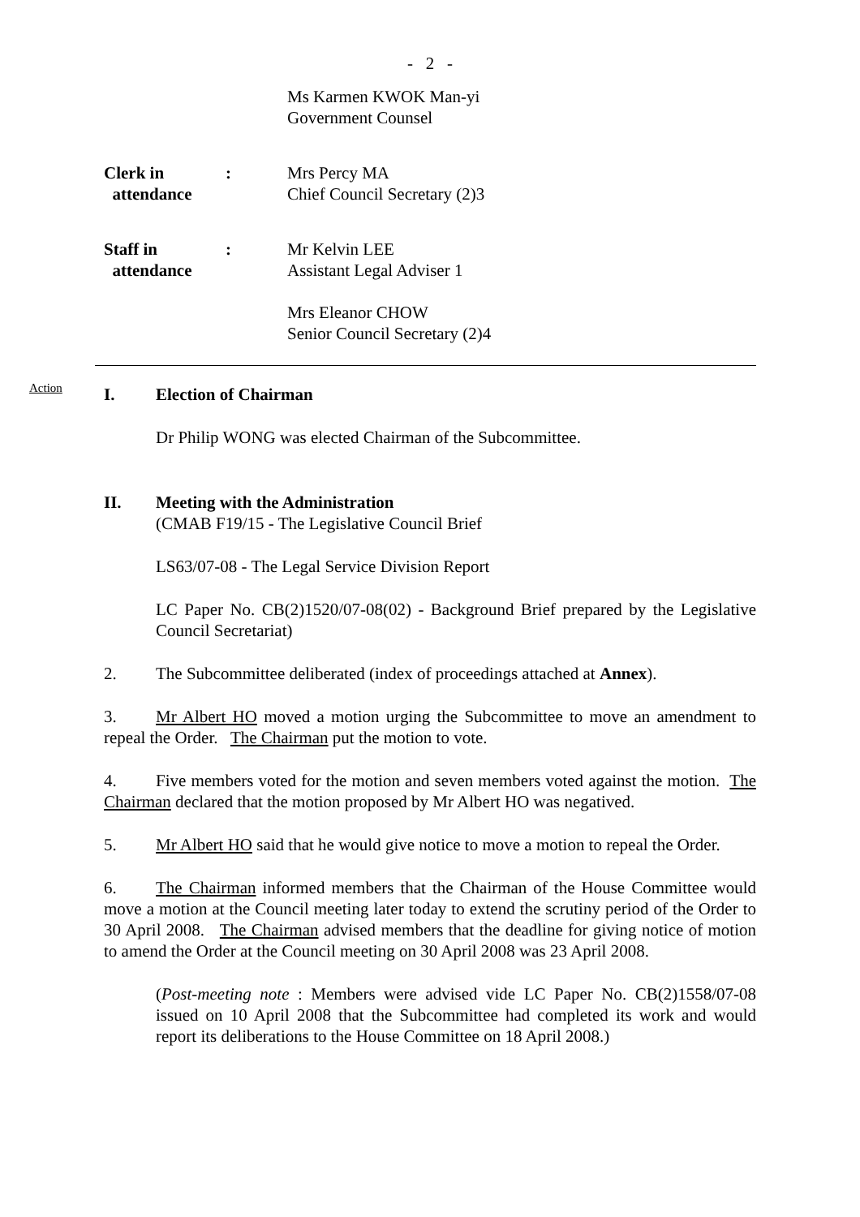- 2 -
Ms Karmen KWOK Man-yi
Government Counsel
Clerk in
attendance
: Mrs Percy MA
Chief Council Secretary (2)3
Staff in
attendance
: Mr Kelvin LEE
Assistant Legal Adviser 1
Mrs Eleanor CHOW
Senior Council Secretary (2)4
Action
I. Election of Chairman
Dr Philip WONG was elected Chairman of the Subcommittee.
II. Meeting with the Administration
(CMAB F19/15 - The Legislative Council Brief
LS63/07-08 - The Legal Service Division Report
LC Paper No. CB(2)1520/07-08(02) - Background Brief prepared by the Legislative Council Secretariat)
2. The Subcommittee deliberated (index of proceedings attached at Annex).
3. Mr Albert HO moved a motion urging the Subcommittee to move an amendment to repeal the Order. The Chairman put the motion to vote.
4. Five members voted for the motion and seven members voted against the motion. The Chairman declared that the motion proposed by Mr Albert HO was negatived.
5. Mr Albert HO said that he would give notice to move a motion to repeal the Order.
6. The Chairman informed members that the Chairman of the House Committee would move a motion at the Council meeting later today to extend the scrutiny period of the Order to 30 April 2008. The Chairman advised members that the deadline for giving notice of motion to amend the Order at the Council meeting on 30 April 2008 was 23 April 2008.
(Post-meeting note : Members were advised vide LC Paper No. CB(2)1558/07-08 issued on 10 April 2008 that the Subcommittee had completed its work and would report its deliberations to the House Committee on 18 April 2008.)